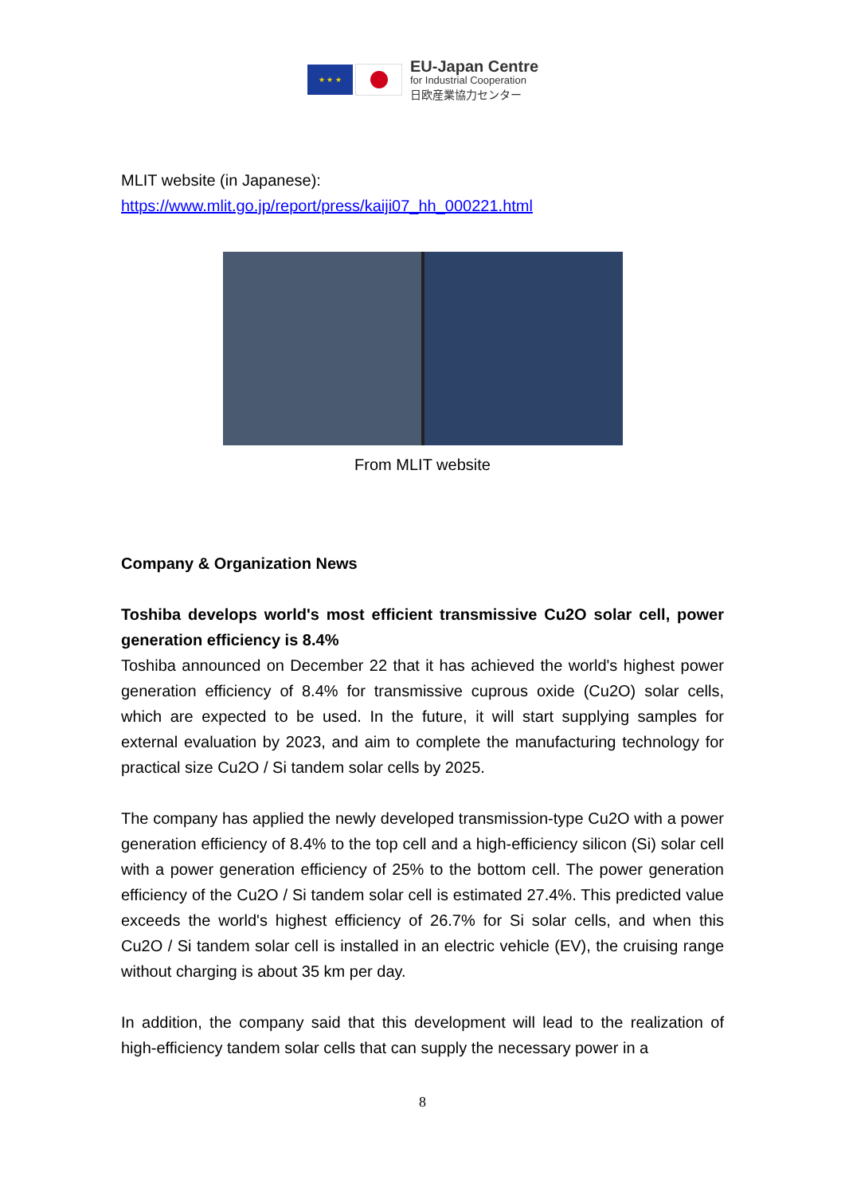★ ★ ★
EU-Japan Centre
for Industrial Cooperation
日欧産業協力センター
MLIT website (in Japanese):
https://www.mlit.go.jp/report/press/kaiji07_hh_000221.html
From MLIT website
Company & Organization News
Toshiba develops world's most efficient transmissive Cu2O solar cell, power generation efficiency is 8.4%
Toshiba announced on December 22 that it has achieved the world's highest power generation efficiency of 8.4% for transmissive cuprous oxide (Cu2O) solar cells, which are expected to be used. In the future, it will start supplying samples for external evaluation by 2023, and aim to complete the manufacturing technology for practical size Cu2O / Si tandem solar cells by 2025.
The company has applied the newly developed transmission-type Cu2O with a power generation efficiency of 8.4% to the top cell and a high-efficiency silicon (Si) solar cell with a power generation efficiency of 25% to the bottom cell. The power generation efficiency of the Cu2O / Si tandem solar cell is estimated 27.4%. This predicted value exceeds the world's highest efficiency of 26.7% for Si solar cells, and when this Cu2O / Si tandem solar cell is installed in an electric vehicle (EV), the cruising range without charging is about 35 km per day.
In addition, the company said that this development will lead to the realization of high-efficiency tandem solar cells that can supply the necessary power in a
8